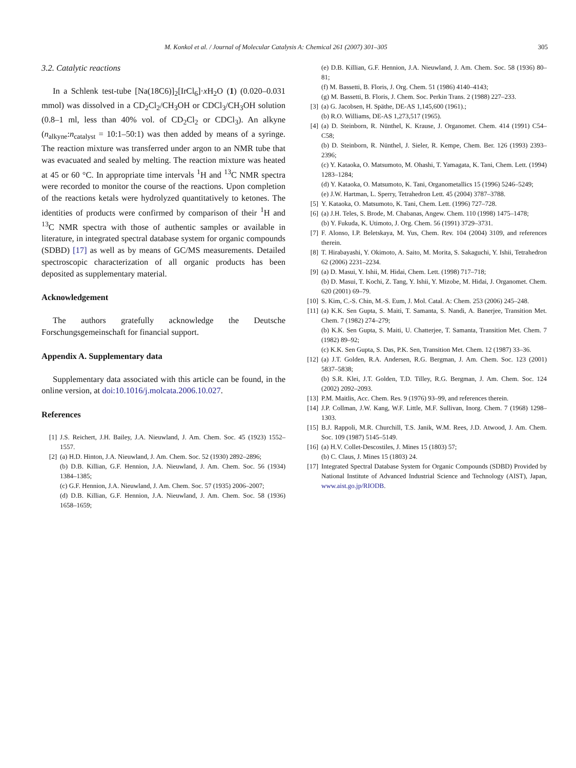M. Konkol et al. / Journal of Molecular Catalysis A: Chemical 261 (2007) 301–305 305
3.2. Catalytic reactions
In a Schlenk test-tube [Na(18C6)]<sub>2</sub>[IrCl<sub>6</sub>]·x H<sub>2</sub>O (1) (0.020–0.031 mmol) was dissolved in a CD<sub>2</sub>Cl<sub>2</sub>/CH<sub>3</sub>OH or CDCl<sub>3</sub>/CH<sub>3</sub>OH solution (0.8–1 ml, less than 40% vol. of CD<sub>2</sub>Cl<sub>2</sub> or CDCl<sub>3</sub>). An alkyne (n<sub>alkyne</sub>:n<sub>catalyst</sub> = 10:1–50:1) was then added by means of a syringe. The reaction mixture was transferred under argon to an NMR tube that was evacuated and sealed by melting. The reaction mixture was heated at 45 or 60 °C. In appropriate time intervals <sup>1</sup>H and <sup>13</sup>C NMR spectra were recorded to monitor the course of the reactions. Upon completion of the reactions ketals were hydrolyzed quantitatively to ketones. The identities of products were confirmed by comparison of their <sup>1</sup>H and <sup>13</sup>C NMR spectra with those of authentic samples or available in literature, in integrated spectral database system for organic compounds (SDBD) [17] as well as by means of GC/MS measurements. Detailed spectroscopic characterization of all organic products has been deposited as supplementary material.
Acknowledgement
The authors gratefully acknowledge the Deutsche Forschungsgemeinschaft for financial support.
Appendix A. Supplementary data
Supplementary data associated with this article can be found, in the online version, at doi:10.1016/j.molcata.2006.10.027.
References
[1] J.S. Reichert, J.H. Bailey, J.A. Nieuwland, J. Am. Chem. Soc. 45 (1923) 1552–1557.
[2] (a) H.D. Hinton, J.A. Nieuwland, J. Am. Chem. Soc. 52 (1930) 2892–2896;
(b) D.B. Killian, G.F. Hennion, J.A. Nieuwland, J. Am. Chem. Soc. 56 (1934) 1384–1385;
(c) G.F. Hennion, J.A. Nieuwland, J. Am. Chem. Soc. 57 (1935) 2006–2007;
(d) D.B. Killian, G.F. Hennion, J.A. Nieuwland, J. Am. Chem. Soc. 58 (1936) 1658–1659;
(e) D.B. Killian, G.F. Hennion, J.A. Nieuwland, J. Am. Chem. Soc. 58 (1936) 80–81;
(f) M. Bassetti, B. Floris, J. Org. Chem. 51 (1986) 4140–4143;
(g) M. Bassetti, B. Floris, J. Chem. Soc. Perkin Trans. 2 (1988) 227–233.
[3] (a) G. Jacobsen, H. Späthe, DE-AS 1,145,600 (1961).;
(b) R.O. Williams, DE-AS 1,273,517 (1965).
[4] (a) D. Steinborn, R. Nünthel, K. Krause, J. Organomet. Chem. 414 (1991) C54–C58;
(b) D. Steinborn, R. Nünthel, J. Sieler, R. Kempe, Chem. Ber. 126 (1993) 2393–2396;
(c) Y. Kataoka, O. Matsumoto, M. Ohashi, T. Yamagata, K. Tani, Chem. Lett. (1994) 1283–1284;
(d) Y. Kataoka, O. Matsumoto, K. Tani, Organometallics 15 (1996) 5246–5249;
(e) J.W. Hartman, L. Sperry, Tetrahedron Lett. 45 (2004) 3787–3788.
[5] Y. Kataoka, O. Matsumoto, K. Tani, Chem. Lett. (1996) 727–728.
[6] (a) J.H. Teles, S. Brode, M. Chabanas, Angew. Chem. 110 (1998) 1475–1478;
(b) Y. Fukuda, K. Utimoto, J. Org. Chem. 56 (1991) 3729–3731.
[7] F. Alonso, I.P. Beletskaya, M. Yus, Chem. Rev. 104 (2004) 3109, and references therein.
[8] T. Hirabayashi, Y. Okimoto, A. Saito, M. Morita, S. Sakaguchi, Y. Ishii, Tetrahedron 62 (2006) 2231–2234.
[9] (a) D. Masui, Y. Ishii, M. Hidai, Chem. Lett. (1998) 717–718;
(b) D. Masui, T. Kochi, Z. Tang, Y. Ishii, Y. Mizobe, M. Hidai, J. Organomet. Chem. 620 (2001) 69–79.
[10] S. Kim, C.-S. Chin, M.-S. Eum, J. Mol. Catal. A: Chem. 253 (2006) 245–248.
[11] (a) K.K. Sen Gupta, S. Maiti, T. Samanta, S. Nandi, A. Banerjee, Transition Met. Chem. 7 (1982) 274–279;
(b) K.K. Sen Gupta, S. Maiti, U. Chatterjee, T. Samanta, Transition Met. Chem. 7 (1982) 89–92;
(c) K.K. Sen Gupta, S. Das, P.K. Sen, Transition Met. Chem. 12 (1987) 33–36.
[12] (a) J.T. Golden, R.A. Andersen, R.G. Bergman, J. Am. Chem. Soc. 123 (2001) 5837–5838;
(b) S.R. Klei, J.T. Golden, T.D. Tilley, R.G. Bergman, J. Am. Chem. Soc. 124 (2002) 2092–2093.
[13] P.M. Maitlis, Acc. Chem. Res. 9 (1976) 93–99, and references therein.
[14] J.P. Collman, J.W. Kang, W.F. Little, M.F. Sullivan, Inorg. Chem. 7 (1968) 1298–1303.
[15] B.J. Rappoli, M.R. Churchill, T.S. Janik, W.M. Rees, J.D. Atwood, J. Am. Chem. Soc. 109 (1987) 5145–5149.
[16] (a) H.V. Collet-Descostiles, J. Mines 15 (1803) 57;
(b) C. Claus, J. Mines 15 (1803) 24.
[17] Integrated Spectral Database System for Organic Compounds (SDBD) Provided by National Institute of Advanced Industrial Science and Technology (AIST), Japan, www.aist.go.jp/RIODB.